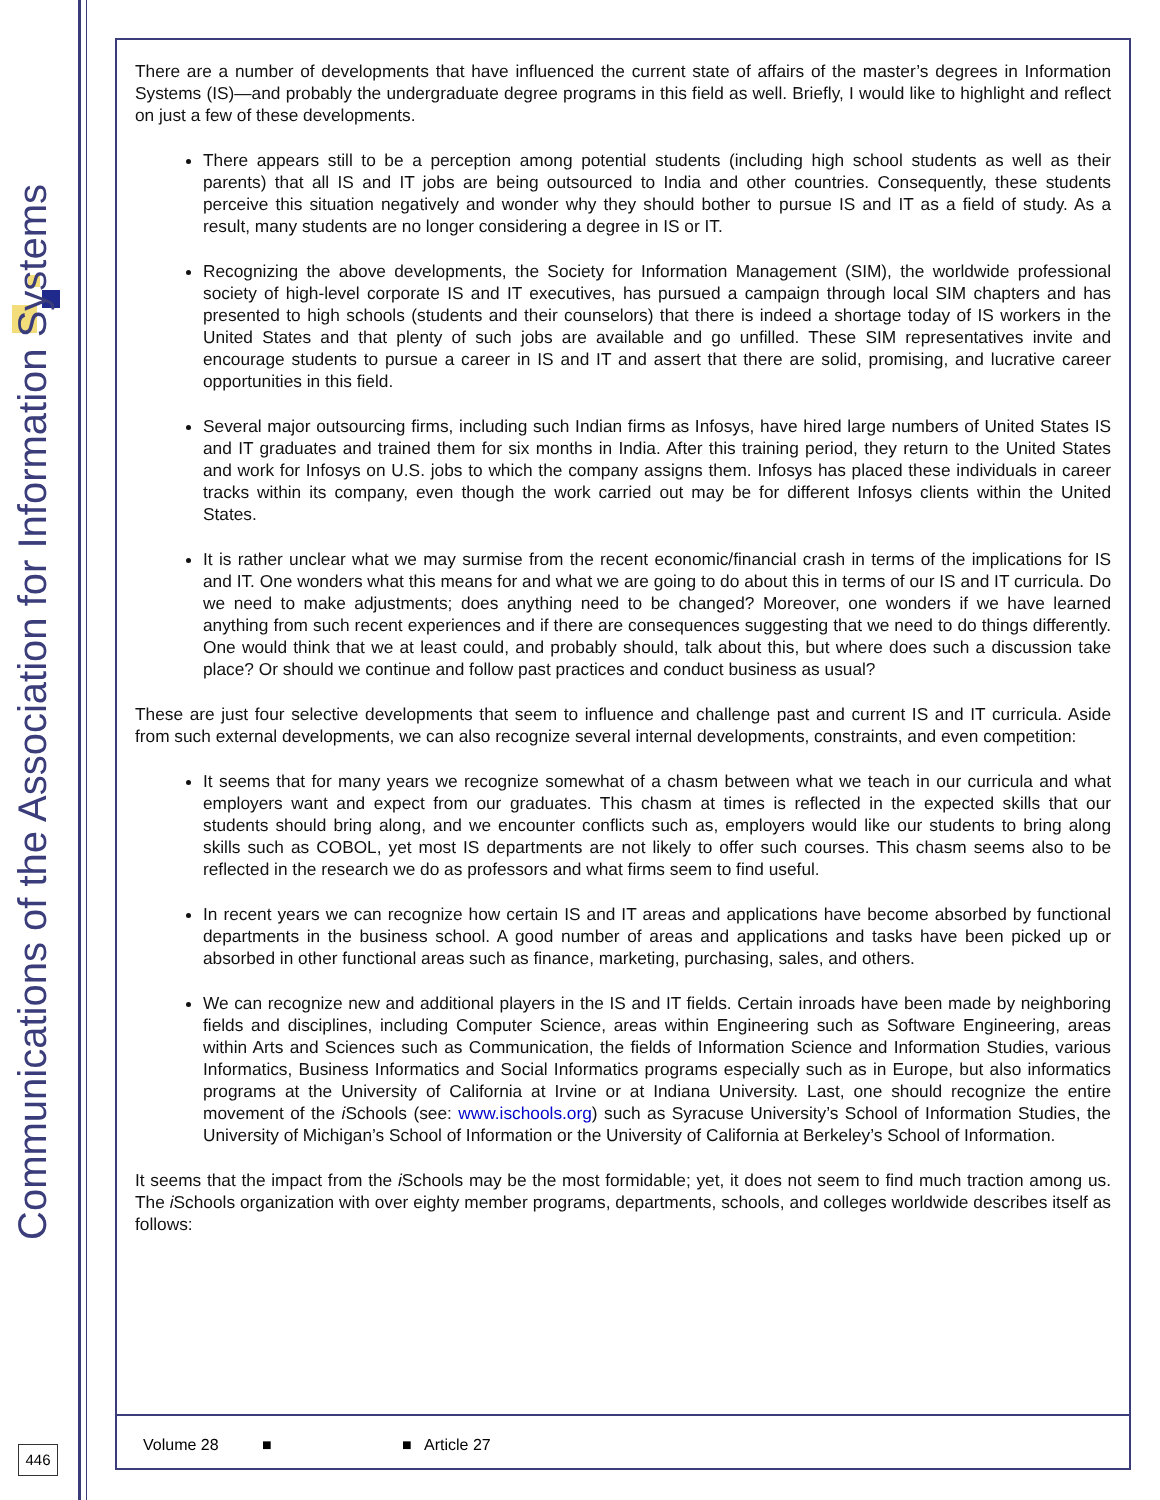Communications of the Association for Information Systems
446
There are a number of developments that have influenced the current state of affairs of the master’s degrees in Information Systems (IS)—and probably the undergraduate degree programs in this field as well. Briefly, I would like to highlight and reflect on just a few of these developments.
There appears still to be a perception among potential students (including high school students as well as their parents) that all IS and IT jobs are being outsourced to India and other countries. Consequently, these students perceive this situation negatively and wonder why they should bother to pursue IS and IT as a field of study. As a result, many students are no longer considering a degree in IS or IT.
Recognizing the above developments, the Society for Information Management (SIM), the worldwide professional society of high-level corporate IS and IT executives, has pursued a campaign through local SIM chapters and has presented to high schools (students and their counselors) that there is indeed a shortage today of IS workers in the United States and that plenty of such jobs are available and go unfilled. These SIM representatives invite and encourage students to pursue a career in IS and IT and assert that there are solid, promising, and lucrative career opportunities in this field.
Several major outsourcing firms, including such Indian firms as Infosys, have hired large numbers of United States IS and IT graduates and trained them for six months in India. After this training period, they return to the United States and work for Infosys on U.S. jobs to which the company assigns them. Infosys has placed these individuals in career tracks within its company, even though the work carried out may be for different Infosys clients within the United States.
It is rather unclear what we may surmise from the recent economic/financial crash in terms of the implications for IS and IT. One wonders what this means for and what we are going to do about this in terms of our IS and IT curricula. Do we need to make adjustments; does anything need to be changed? Moreover, one wonders if we have learned anything from such recent experiences and if there are consequences suggesting that we need to do things differently. One would think that we at least could, and probably should, talk about this, but where does such a discussion take place? Or should we continue and follow past practices and conduct business as usual?
These are just four selective developments that seem to influence and challenge past and current IS and IT curricula. Aside from such external developments, we can also recognize several internal developments, constraints, and even competition:
It seems that for many years we recognize somewhat of a chasm between what we teach in our curricula and what employers want and expect from our graduates. This chasm at times is reflected in the expected skills that our students should bring along, and we encounter conflicts such as, employers would like our students to bring along skills such as COBOL, yet most IS departments are not likely to offer such courses. This chasm seems also to be reflected in the research we do as professors and what firms seem to find useful.
In recent years we can recognize how certain IS and IT areas and applications have become absorbed by functional departments in the business school. A good number of areas and applications and tasks have been picked up or absorbed in other functional areas such as finance, marketing, purchasing, sales, and others.
We can recognize new and additional players in the IS and IT fields. Certain inroads have been made by neighboring fields and disciplines, including Computer Science, areas within Engineering such as Software Engineering, areas within Arts and Sciences such as Communication, the fields of Information Science and Information Studies, various Informatics, Business Informatics and Social Informatics programs especially such as in Europe, but also informatics programs at the University of California at Irvine or at Indiana University. Last, one should recognize the entire movement of the i Schools (see: www.ischools.org) such as Syracuse University’s School of Information Studies, the University of Michigan’s School of Information or the University of California at Berkeley’s School of Information.
It seems that the impact from the i Schools may be the most formidable; yet, it does not seem to find much traction among us. The i Schools organization with over eighty member programs, departments, schools, and colleges worldwide describes itself as follows:
Volume 28 ■ ■ Article 27